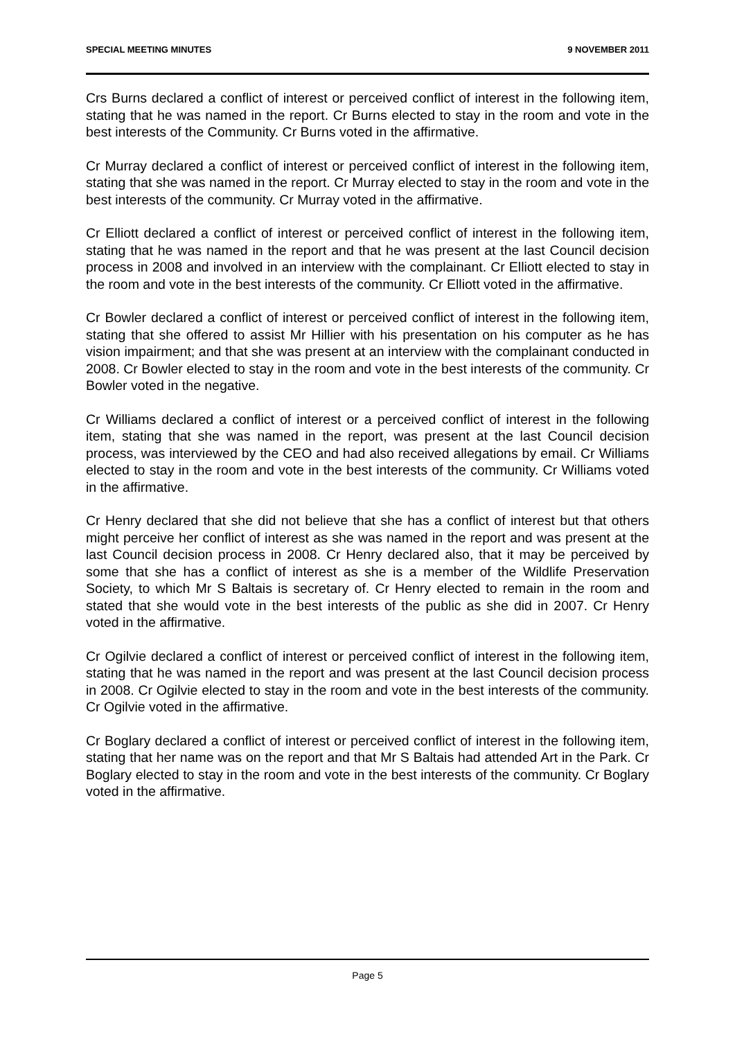SPECIAL MEETING MINUTES 9 NOVEMBER 2011
Crs Burns declared a conflict of interest or perceived conflict of interest in the following item, stating that he was named in the report. Cr Burns elected to stay in the room and vote in the best interests of the Community. Cr Burns voted in the affirmative.
Cr Murray declared a conflict of interest or perceived conflict of interest in the following item, stating that she was named in the report. Cr Murray elected to stay in the room and vote in the best interests of the community. Cr Murray voted in the affirmative.
Cr Elliott declared a conflict of interest or perceived conflict of interest in the following item, stating that he was named in the report and that he was present at the last Council decision process in 2008 and involved in an interview with the complainant. Cr Elliott elected to stay in the room and vote in the best interests of the community. Cr Elliott voted in the affirmative.
Cr Bowler declared a conflict of interest or perceived conflict of interest in the following item, stating that she offered to assist Mr Hillier with his presentation on his computer as he has vision impairment; and that she was present at an interview with the complainant conducted in 2008. Cr Bowler elected to stay in the room and vote in the best interests of the community. Cr Bowler voted in the negative.
Cr Williams declared a conflict of interest or a perceived conflict of interest in the following item, stating that she was named in the report, was present at the last Council decision process, was interviewed by the CEO and had also received allegations by email. Cr Williams elected to stay in the room and vote in the best interests of the community. Cr Williams voted in the affirmative.
Cr Henry declared that she did not believe that she has a conflict of interest but that others might perceive her conflict of interest as she was named in the report and was present at the last Council decision process in 2008. Cr Henry declared also, that it may be perceived by some that she has a conflict of interest as she is a member of the Wildlife Preservation Society, to which Mr S Baltais is secretary of. Cr Henry elected to remain in the room and stated that she would vote in the best interests of the public as she did in 2007. Cr Henry voted in the affirmative.
Cr Ogilvie declared a conflict of interest or perceived conflict of interest in the following item, stating that he was named in the report and was present at the last Council decision process in 2008. Cr Ogilvie elected to stay in the room and vote in the best interests of the community. Cr Ogilvie voted in the affirmative.
Cr Boglary declared a conflict of interest or perceived conflict of interest in the following item, stating that her name was on the report and that Mr S Baltais had attended Art in the Park. Cr Boglary elected to stay in the room and vote in the best interests of the community. Cr Boglary voted in the affirmative.
Page 5